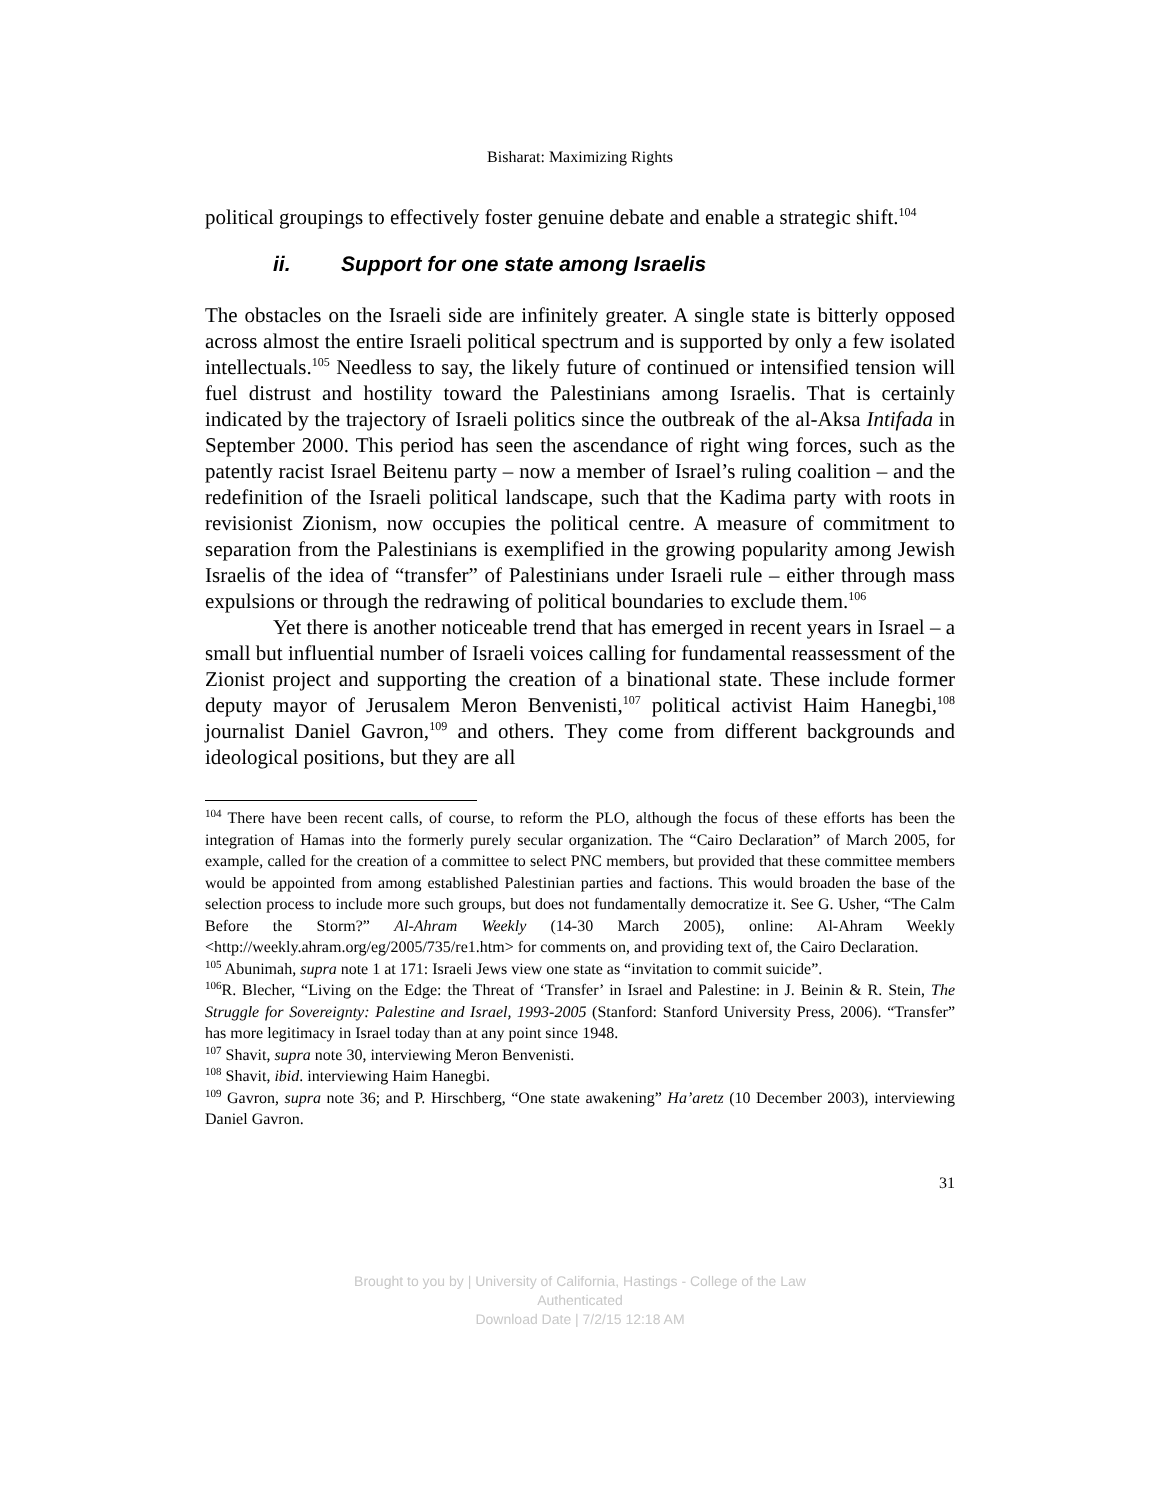Bisharat: Maximizing Rights
political groupings to effectively foster genuine debate and enable a strategic shift.<sup>104</sup>
ii. Support for one state among Israelis
The obstacles on the Israeli side are infinitely greater. A single state is bitterly opposed across almost the entire Israeli political spectrum and is supported by only a few isolated intellectuals.<sup>105</sup> Needless to say, the likely future of continued or intensified tension will fuel distrust and hostility toward the Palestinians among Israelis. That is certainly indicated by the trajectory of Israeli politics since the outbreak of the al-Aksa Intifada in September 2000. This period has seen the ascendance of right wing forces, such as the patently racist Israel Beitenu party – now a member of Israel’s ruling coalition – and the redefinition of the Israeli political landscape, such that the Kadima party with roots in revisionist Zionism, now occupies the political centre. A measure of commitment to separation from the Palestinians is exemplified in the growing popularity among Jewish Israelis of the idea of “transfer” of Palestinians under Israeli rule – either through mass expulsions or through the redrawing of political boundaries to exclude them.<sup>106</sup>
Yet there is another noticeable trend that has emerged in recent years in Israel – a small but influential number of Israeli voices calling for fundamental reassessment of the Zionist project and supporting the creation of a binational state. These include former deputy mayor of Jerusalem Meron Benvenisti,<sup>107</sup> political activist Haim Hanegbi,<sup>108</sup> journalist Daniel Gavron,<sup>109</sup> and others. They come from different backgrounds and ideological positions, but they are all
<sup>104</sup> There have been recent calls, of course, to reform the PLO, although the focus of these efforts has been the integration of Hamas into the formerly purely secular organization. The “Cairo Declaration” of March 2005, for example, called for the creation of a committee to select PNC members, but provided that these committee members would be appointed from among established Palestinian parties and factions. This would broaden the base of the selection process to include more such groups, but does not fundamentally democratize it. See G. Usher, “The Calm Before the Storm?” Al-Ahram Weekly (14-30 March 2005), online: Al-Ahram Weekly <http://weekly.ahram.org/eg/2005/735/re1.htm> for comments on, and providing text of, the Cairo Declaration.
<sup>105</sup> Abunimah, supra note 1 at 171: Israeli Jews view one state as “invitation to commit suicide”.
<sup>106</sup> R. Blecher, “Living on the Edge: the Threat of ‘Transfer’ in Israel and Palestine: in J. Beinin & R. Stein, The Struggle for Sovereignty: Palestine and Israel, 1993-2005 (Stanford: Stanford University Press, 2006). “Transfer” has more legitimacy in Israel today than at any point since 1948.
<sup>107</sup> Shavit, supra note 30, interviewing Meron Benvenisti.
<sup>108</sup> Shavit, ibid. interviewing Haim Hanegbi.
<sup>109</sup> Gavron, supra note 36; and P. Hirschberg, “One state awakening” Ha’aretz (10 December 2003), interviewing Daniel Gavron.
31
Brought to you by | University of California, Hastings - College of the Law
Authenticated
Download Date | 7/2/15 12:18 AM